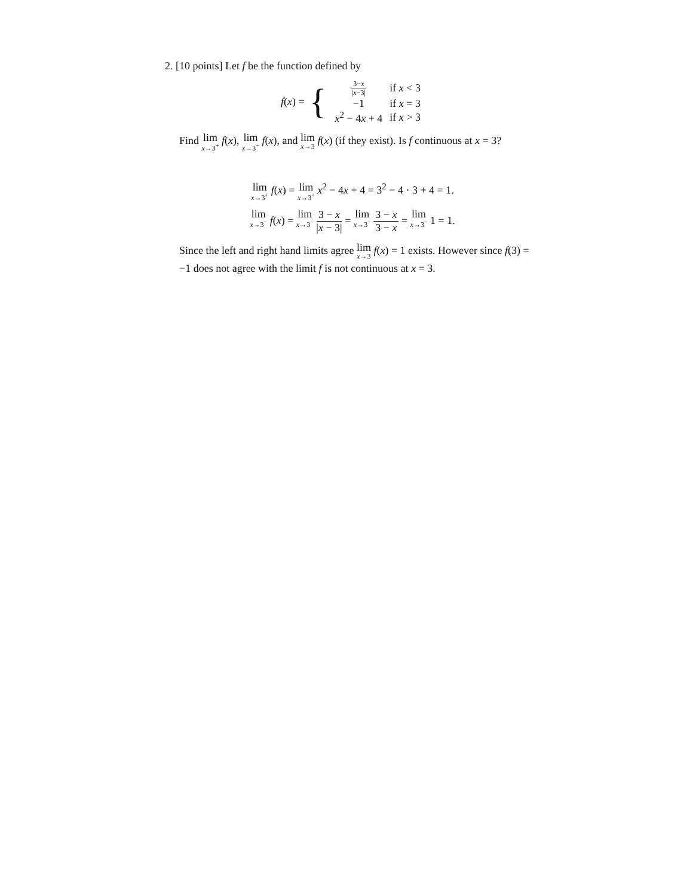2. [10 points] Let f be the function defined by
f(x) = {
| 3− x / x −3/ | if x < 3 |
| −1 | if x = 3 |
| x<sup>2</sup> − 4 x + 4 | if x > 3 |
Find lim x→3<sup>+</sup> f(x), lim x→3<sup>−</sup> f(x), and lim x→3 f(x) (if they exist). Is f continuous at x = 3?
lim x→3<sup>+</sup> f(x) = lim x→3<sup>+</sup> x<sup>2</sup> − 4x + 4 = 3<sup>2</sup> − 4 · 3 + 4 = 1.
lim x→3<sup>−</sup> f(x) = lim x→3<sup>−</sup> 3 − x |x − 3| = lim x→3<sup>−</sup> 3 − x 3 − x = lim x→3<sup>−</sup> 1 = 1.
Since the left and right hand limits agree lim x→3 f(x) = 1 exists. However since f(3) = −1 does not agree with the limit f is not continuous at x = 3.